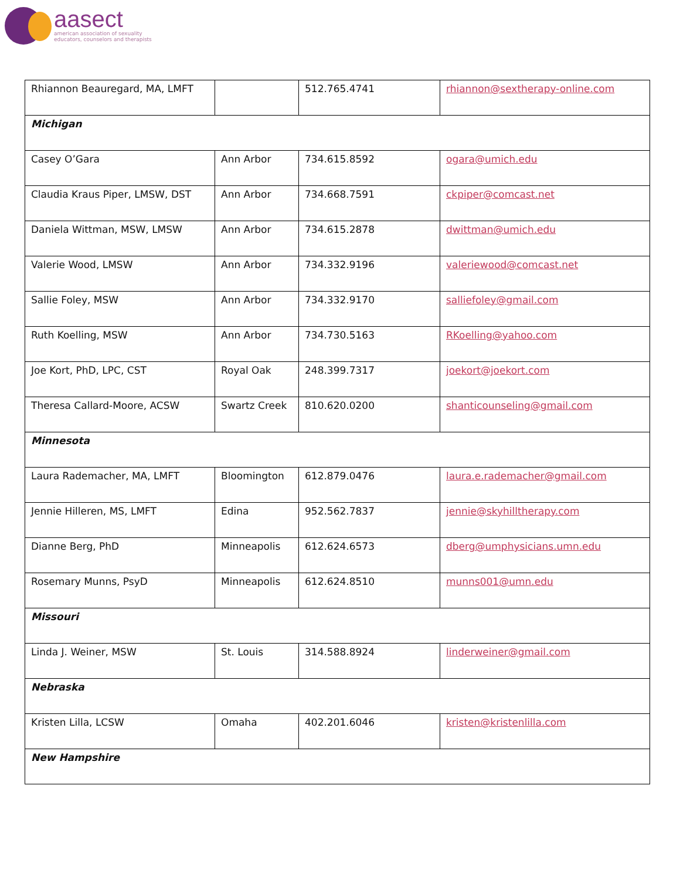aasect
american association of sexuality
educators, counselors and therapists
| Rhiannon Beauregard, MA, LMFT | | 512.765.4741 | rhiannon@sextherapy-online.com |
| Michigan | | | |
| Casey O’Gara | Ann Arbor | 734.615.8592 | ogara@umich.edu |
| Claudia Kraus Piper, LMSW, DST | Ann Arbor | 734.668.7591 | ckpiper@comcast.net |
| Daniela Wittman, MSW, LMSW | Ann Arbor | 734.615.2878 | dwittman@umich.edu |
| Valerie Wood, LMSW | Ann Arbor | 734.332.9196 | valeriewood@comcast.net |
| Sallie Foley, MSW | Ann Arbor | 734.332.9170 | salliefoley@gmail.com |
| Ruth Koelling, MSW | Ann Arbor | 734.730.5163 | RKoelling@yahoo.com |
| Joe Kort, PhD, LPC, CST | Royal Oak | 248.399.7317 | joekort@joekort.com |
| Theresa Callard-Moore, ACSW | Swartz Creek | 810.620.0200 | shanticounseling@gmail.com |
| Minnesota | | | |
| Laura Rademacher, MA, LMFT | Bloomington | 612.879.0476 | laura.e.rademacher@gmail.com |
| Jennie Hilleren, MS, LMFT | Edina | 952.562.7837 | jennie@skyhilltherapy.com |
| Dianne Berg, PhD | Minneapolis | 612.624.6573 | dberg@umphysicians.umn.edu |
| Rosemary Munns, PsyD | Minneapolis | 612.624.8510 | munns001@umn.edu |
| Missouri | | | |
| Linda J. Weiner, MSW | St. Louis | 314.588.8924 | linderweiner@gmail.com |
| Nebraska | | | |
| Kristen Lilla, LCSW | Omaha | 402.201.6046 | kristen@kristenlilla.com |
| New Hampshire | | | |